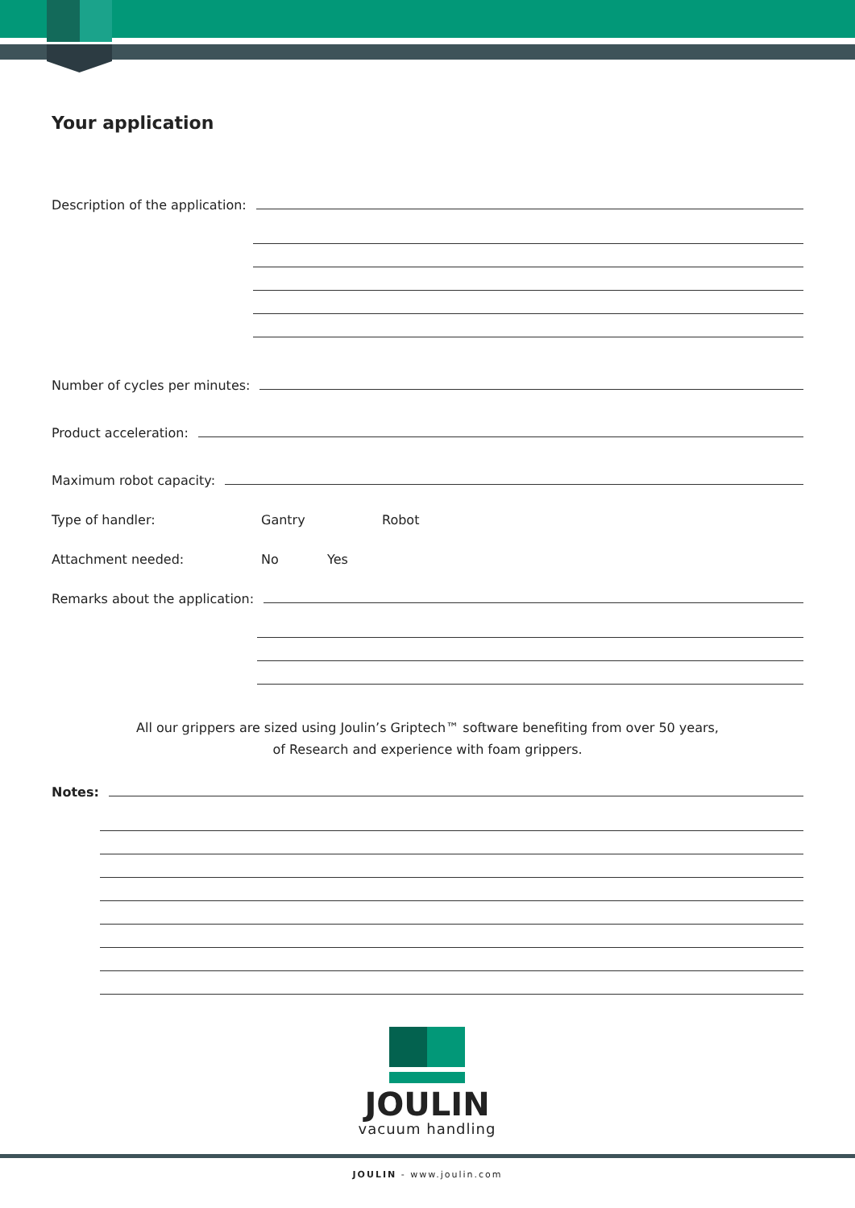Your application
Description of the application:
Number of cycles per minutes:
Product acceleration:
Maximum robot capacity:
Type of handler: Gantry Robot
Attachment needed: No Yes
Remarks about the application:
All our grippers are sized using Joulin’s Griptech™ software benefiting from over 50 years,
of Research and experience with foam grippers.
Notes:
JOULIN
vacuum handling
JOULIN - www.joulin.com